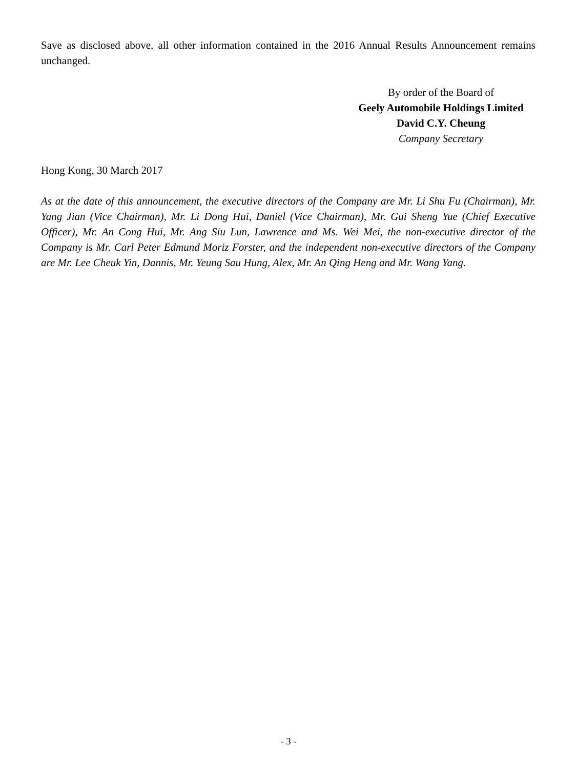Save as disclosed above, all other information contained in the 2016 Annual Results Announcement remains unchanged.
By order of the Board of
Geely Automobile Holdings Limited
David C.Y. Cheung
Company Secretary
Hong Kong, 30 March 2017
As at the date of this announcement, the executive directors of the Company are Mr. Li Shu Fu (Chairman), Mr. Yang Jian (Vice Chairman), Mr. Li Dong Hui, Daniel (Vice Chairman), Mr. Gui Sheng Yue (Chief Executive Officer), Mr. An Cong Hui, Mr. Ang Siu Lun, Lawrence and Ms. Wei Mei, the non-executive director of the Company is Mr. Carl Peter Edmund Moriz Forster, and the independent non-executive directors of the Company are Mr. Lee Cheuk Yin, Dannis, Mr. Yeung Sau Hung, Alex, Mr. An Qing Heng and Mr. Wang Yang.
- 3 -